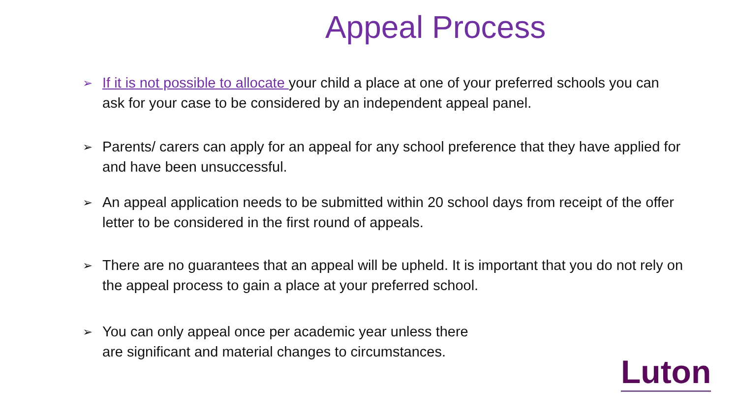Appeal Process
➢ If it is not possible to allocate your child a place at one of your preferred schools you can ask for your case to be considered by an independent appeal panel.
➢ Parents/ carers can apply for an appeal for any school preference that they have applied for and have been unsuccessful.
➢ An appeal application needs to be submitted within 20 school days from receipt of the offer letter to be considered in the first round of appeals.
➢ There are no guarantees that an appeal will be upheld. It is important that you do not rely on the appeal process to gain a place at your preferred school.
➢ You can only appeal once per academic year unless there are significant and material changes to circumstances.
Luton